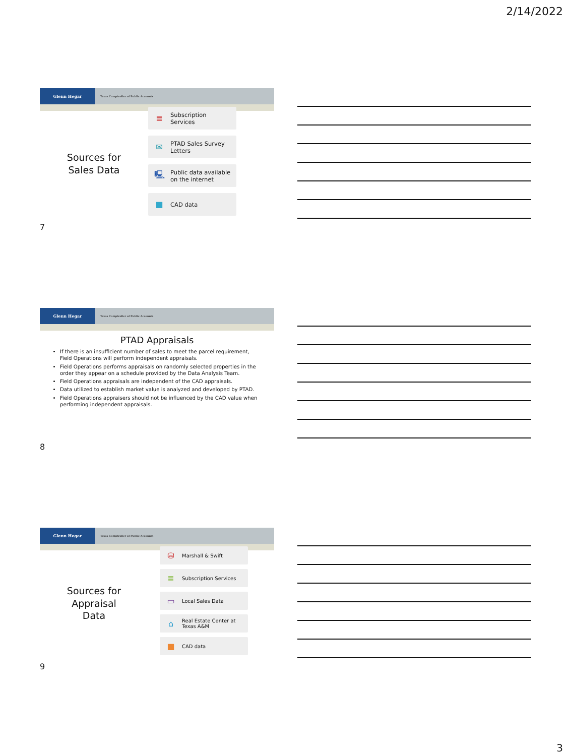2/14/2022
Glenn Hegar
Texas Comptroller of Public Accounts
Sources for
Sales Data
≣ Subscription
Services
✉ PTAD Sales Survey
Letters
🖳 Public data available
on the internet
■ CAD data
7
Glenn Hegar
Texas Comptroller of Public Accounts
PTAD Appraisals
If there is an insufficient number of sales to meet the parcel requirement, Field Operations will perform independent appraisals.
Field Operations performs appraisals on randomly selected properties in the order they appear on a schedule provided by the Data Analysis Team.
Field Operations appraisals are independent of the CAD appraisals.
Data utilized to establish market value is analyzed and developed by PTAD.
Field Operations appraisers should not be influenced by the CAD value when performing independent appraisals.
8
Glenn Hegar
Texas Comptroller of Public Accounts
Sources for
Appraisal
Data
⛁ Marshall & Swift
≣ Subscription Services
▭ Local Sales Data
⌂ Real Estate Center at
Texas A&M
■ CAD data
9
3